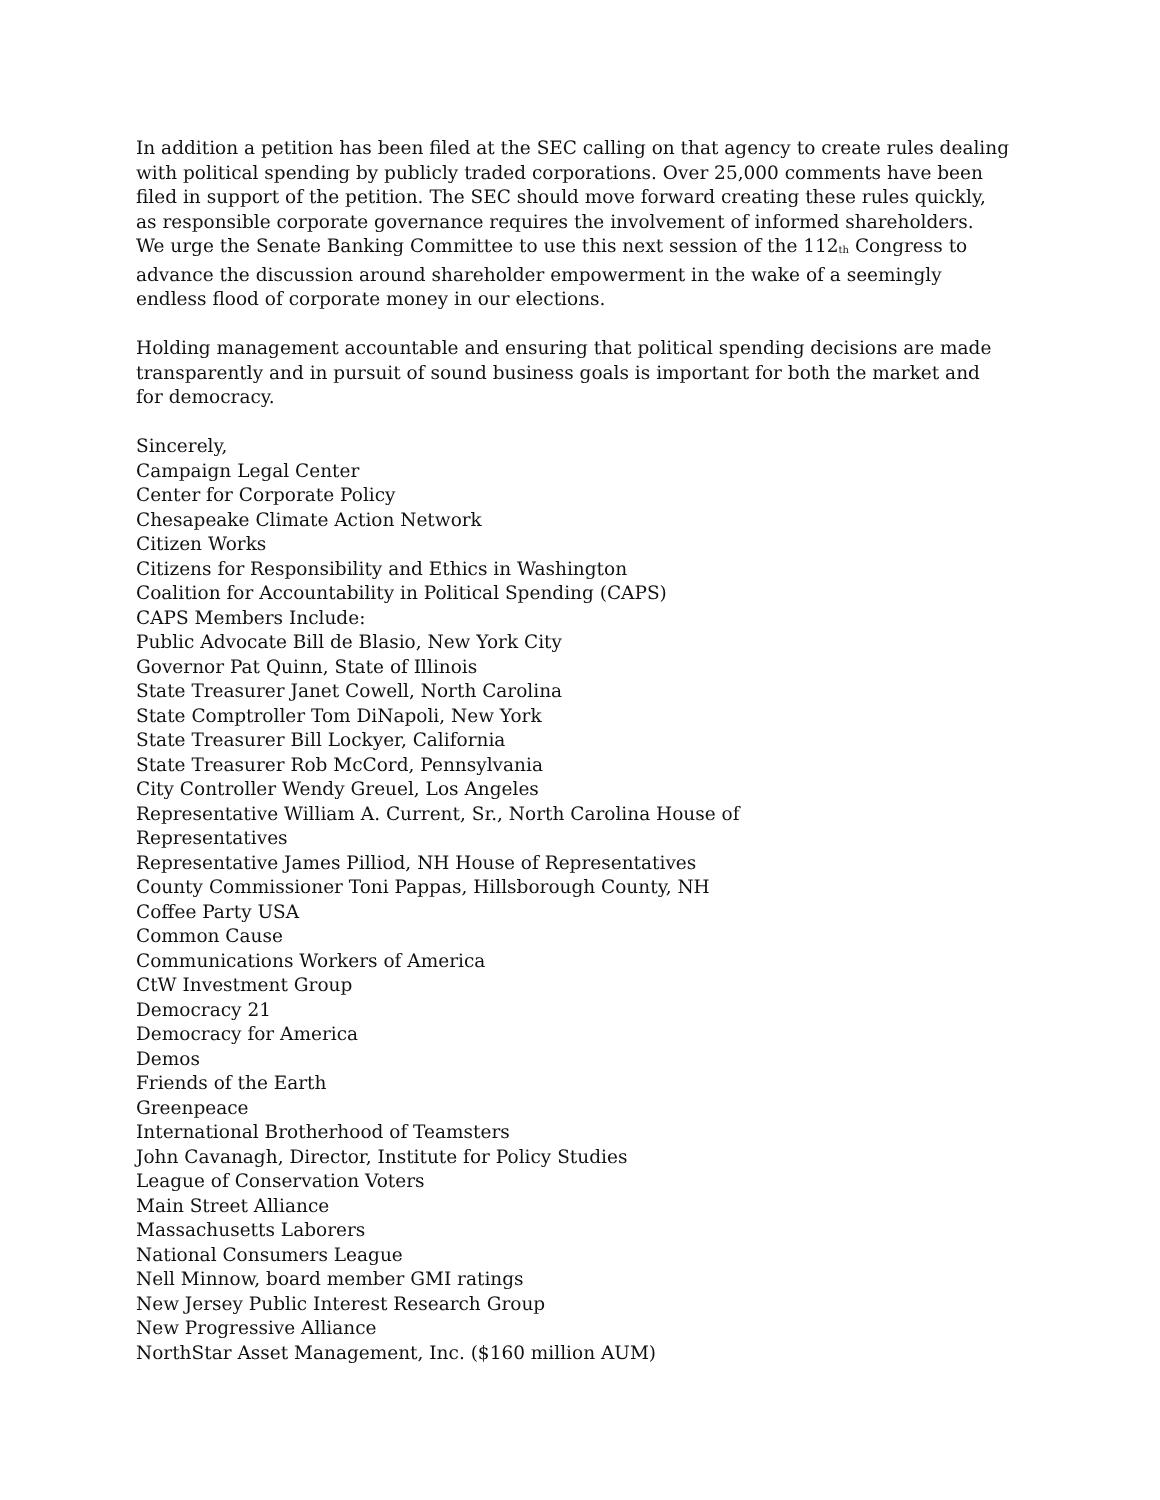In addition a petition has been filed at the SEC calling on that agency to create rules dealing with political spending by publicly traded corporations. Over 25,000 comments have been filed in support of the petition. The SEC should move forward creating these rules quickly, as responsible corporate governance requires the involvement of informed shareholders.
We urge the Senate Banking Committee to use this next session of the 112<sup>th</sup> Congress to advance the discussion around shareholder empowerment in the wake of a seemingly endless flood of corporate money in our elections.
Holding management accountable and ensuring that political spending decisions are made transparently and in pursuit of sound business goals is important for both the market and for democracy.
Sincerely,
Campaign Legal Center
Center for Corporate Policy
Chesapeake Climate Action Network
Citizen Works
Citizens for Responsibility and Ethics in Washington
Coalition for Accountability in Political Spending (CAPS)
CAPS Members Include:
Public Advocate Bill de Blasio, New York City
Governor Pat Quinn, State of Illinois
State Treasurer Janet Cowell, North Carolina
State Comptroller Tom DiNapoli, New York
State Treasurer Bill Lockyer, California
State Treasurer Rob McCord, Pennsylvania
City Controller Wendy Greuel, Los Angeles
Representative William A. Current, Sr., North Carolina House of
Representatives
Representative James Pilliod, NH House of Representatives
County Commissioner Toni Pappas, Hillsborough County, NH
Coffee Party USA
Common Cause
Communications Workers of America
CtW Investment Group
Democracy 21
Democracy for America
Demos
Friends of the Earth
Greenpeace
International Brotherhood of Teamsters
John Cavanagh, Director, Institute for Policy Studies
League of Conservation Voters
Main Street Alliance
Massachusetts Laborers
National Consumers League
Nell Minnow, board member GMI ratings
New Jersey Public Interest Research Group
New Progressive Alliance
NorthStar Asset Management, Inc. ($160 million AUM)